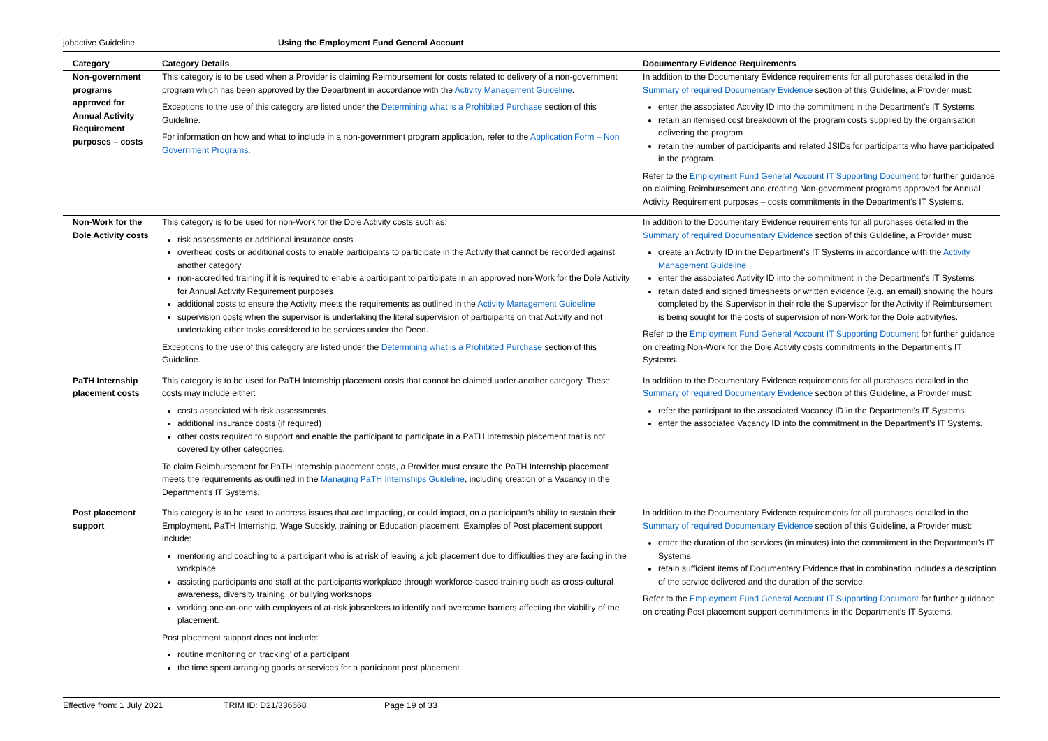jobactive Guideline Using the Employment Fund General Account
| Category | Category Details | Documentary Evidence Requirements |
| --- | --- | --- |
| Non-government programs approved for Annual Activity Requirement purposes – costs | This category is to be used when a Provider is claiming Reimbursement for costs related to delivery of a non-government program which has been approved by the Department in accordance with the Activity Management Guideline . Exceptions to the use of this category are listed under the Determining what is a Prohibited Purchase section of this Guideline. For information on how and what to include in a non-government program application, refer to the Application Form – Non Government Programs . | In addition to the Documentary Evidence requirements for all purchases detailed in the Summary of required Documentary Evidence section of this Guideline, a Provider must: enter the associated Activity ID into the commitment in the Department’s IT Systems retain an itemised cost breakdown of the program costs supplied by the organisation delivering the program retain the number of participants and related JSIDs for participants who have participated in the program. Refer to the Employment Fund General Account IT Supporting Document for further guidance on claiming Reimbursement and creating Non-government programs approved for Annual Activity Requirement purposes – costs commitments in the Department’s IT Systems. |
| Non-Work for the Dole Activity costs | This category is to be used for non-Work for the Dole Activity costs such as: risk assessments or additional insurance costs overhead costs or additional costs to enable participants to participate in the Activity that cannot be recorded against another category non-accredited training if it is required to enable a participant to participate in an approved non-Work for the Dole Activity for Annual Activity Requirement purposes additional costs to ensure the Activity meets the requirements as outlined in the Activity Management Guideline supervision costs when the supervisor is undertaking the literal supervision of participants on that Activity and not undertaking other tasks considered to be services under the Deed. Exceptions to the use of this category are listed under the Determining what is a Prohibited Purchase section of this Guideline. | In addition to the Documentary Evidence requirements for all purchases detailed in the Summary of required Documentary Evidence section of this Guideline, a Provider must: create an Activity ID in the Department’s IT Systems in accordance with the Activity Management Guideline enter the associated Activity ID into the commitment in the Department’s IT Systems retain dated and signed timesheets or written evidence (e.g. an email) showing the hours completed by the Supervisor in their role the Supervisor for the Activity if Reimbursement is being sought for the costs of supervision of non-Work for the Dole activity/ies. Refer to the Employment Fund General Account IT Supporting Document for further guidance on creating Non-Work for the Dole Activity costs commitments in the Department’s IT Systems. |
| PaTH Internship placement costs | This category is to be used for PaTH Internship placement costs that cannot be claimed under another category. These costs may include either: costs associated with risk assessments additional insurance costs (if required) other costs required to support and enable the participant to participate in a PaTH Internship placement that is not covered by other categories. To claim Reimbursement for PaTH Internship placement costs, a Provider must ensure the PaTH Internship placement meets the requirements as outlined in the Managing PaTH Internships Guideline , including creation of a Vacancy in the Department’s IT Systems. | In addition to the Documentary Evidence requirements for all purchases detailed in the Summary of required Documentary Evidence section of this Guideline, a Provider must: refer the participant to the associated Vacancy ID in the Department’s IT Systems enter the associated Vacancy ID into the commitment in the Department’s IT Systems. |
| Post placement support | This category is to be used to address issues that are impacting, or could impact, on a participant’s ability to sustain their Employment, PaTH Internship, Wage Subsidy, training or Education placement. Examples of Post placement support include: mentoring and coaching to a participant who is at risk of leaving a job placement due to difficulties they are facing in the workplace assisting participants and staff at the participants workplace through workforce-based training such as cross-cultural awareness, diversity training, or bullying workshops working one-on-one with employers of at-risk jobseekers to identify and overcome barriers affecting the viability of the placement. Post placement support does not include: routine monitoring or ‘tracking’ of a participant the time spent arranging goods or services for a participant post placement | In addition to the Documentary Evidence requirements for all purchases detailed in the Summary of required Documentary Evidence section of this Guideline, a Provider must: enter the duration of the services (in minutes) into the commitment in the Department’s IT Systems retain sufficient items of Documentary Evidence that in combination includes a description of the service delivered and the duration of the service. Refer to the Employment Fund General Account IT Supporting Document for further guidance on creating Post placement support commitments in the Department’s IT Systems. |
Effective from: 1 July 2021 TRIM ID: D21/336668 Page 19 of 33